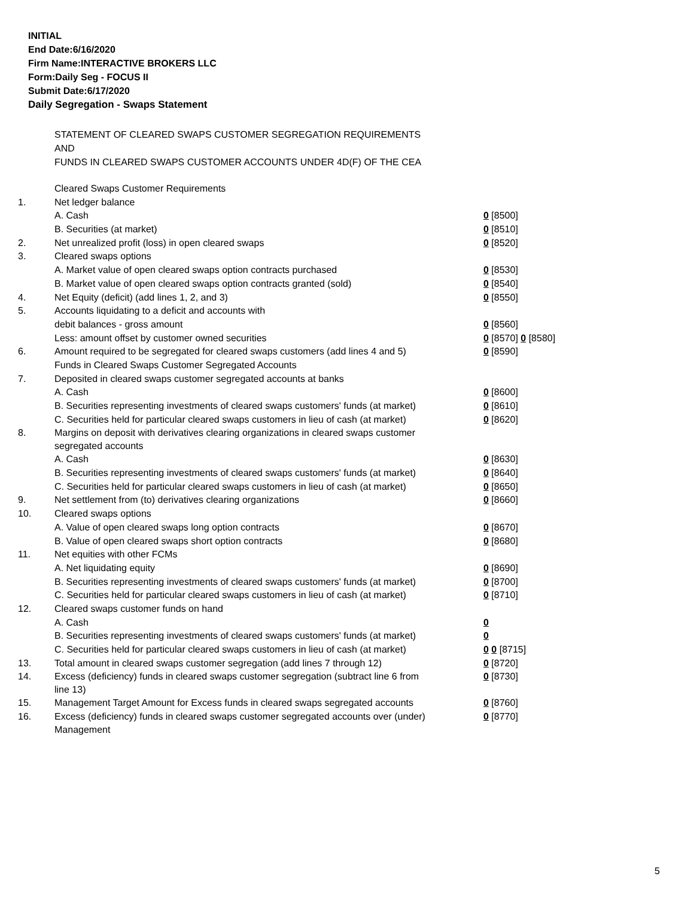INITIAL
End Date:6/16/2020
Firm Name:INTERACTIVE BROKERS LLC
Form:Daily Seg - FOCUS II
Submit Date:6/17/2020
Daily Segregation - Swaps Statement
STATEMENT OF CLEARED SWAPS CUSTOMER SEGREGATION REQUIREMENTS
AND
FUNDS IN CLEARED SWAPS CUSTOMER ACCOUNTS UNDER 4D(F) OF THE CEA
| | Cleared Swaps Customer Requirements | |
| 1. | Net ledger balance | |
| | A. Cash | 0 [8500] |
| | B. Securities (at market) | 0 [8510] |
| 2. | Net unrealized profit (loss) in open cleared swaps | 0 [8520] |
| 3. | Cleared swaps options | |
| | A. Market value of open cleared swaps option contracts purchased | 0 [8530] |
| | B. Market value of open cleared swaps option contracts granted (sold) | 0 [8540] |
| 4. | Net Equity (deficit) (add lines 1, 2, and 3) | 0 [8550] |
| 5. | Accounts liquidating to a deficit and accounts with | |
| | debit balances - gross amount | 0 [8560] |
| | Less: amount offset by customer owned securities | 0 [8570] 0 [8580] |
| 6. | Amount required to be segregated for cleared swaps customers (add lines 4 and 5) | 0 [8590] |
| | Funds in Cleared Swaps Customer Segregated Accounts | |
| 7. | Deposited in cleared swaps customer segregated accounts at banks | |
| | A. Cash | 0 [8600] |
| | B. Securities representing investments of cleared swaps customers' funds (at market) | 0 [8610] |
| | C. Securities held for particular cleared swaps customers in lieu of cash (at market) | 0 [8620] |
| 8. | Margins on deposit with derivatives clearing organizations in cleared swaps customer segregated accounts | |
| | A. Cash | 0 [8630] |
| | B. Securities representing investments of cleared swaps customers' funds (at market) | 0 [8640] |
| | C. Securities held for particular cleared swaps customers in lieu of cash (at market) | 0 [8650] |
| 9. | Net settlement from (to) derivatives clearing organizations | 0 [8660] |
| 10. | Cleared swaps options | |
| | A. Value of open cleared swaps long option contracts | 0 [8670] |
| | B. Value of open cleared swaps short option contracts | 0 [8680] |
| 11. | Net equities with other FCMs | |
| | A. Net liquidating equity | 0 [8690] |
| | B. Securities representing investments of cleared swaps customers' funds (at market) | 0 [8700] |
| | C. Securities held for particular cleared swaps customers in lieu of cash (at market) | 0 [8710] |
| 12. | Cleared swaps customer funds on hand | |
| | A. Cash | 0 |
| | B. Securities representing investments of cleared swaps customers' funds (at market) | 0 |
| | C. Securities held for particular cleared swaps customers in lieu of cash (at market) | 0 0 [8715] |
| 13. | Total amount in cleared swaps customer segregation (add lines 7 through 12) | 0 [8720] |
| 14. | Excess (deficiency) funds in cleared swaps customer segregation (subtract line 6 from line 13) | 0 [8730] |
| 15. | Management Target Amount for Excess funds in cleared swaps segregated accounts | 0 [8760] |
| 16. | Excess (deficiency) funds in cleared swaps customer segregated accounts over (under) Management | 0 [8770] |
5